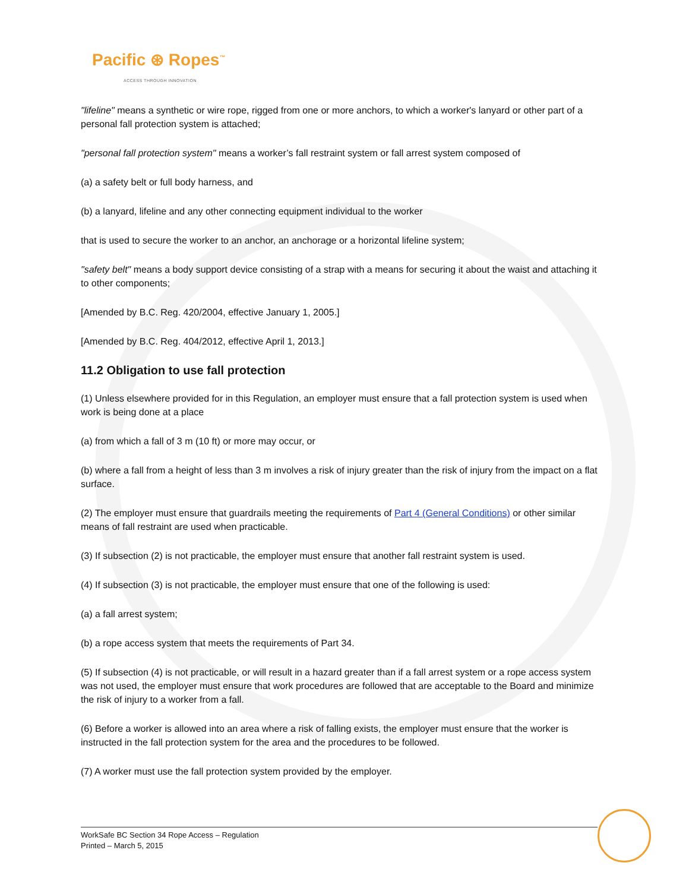Pacific ⊛ Ropes<sup>™</sup>
ACCESS THROUGH INNOVATION
"lifeline" means a synthetic or wire rope, rigged from one or more anchors, to which a worker's lanyard or other part of a personal fall protection system is attached;
"personal fall protection system" means a worker’s fall restraint system or fall arrest system composed of
(a) a safety belt or full body harness, and
(b) a lanyard, lifeline and any other connecting equipment individual to the worker
that is used to secure the worker to an anchor, an anchorage or a horizontal lifeline system;
"safety belt" means a body support device consisting of a strap with a means for securing it about the waist and attaching it to other components;
[Amended by B.C. Reg. 420/2004, effective January 1, 2005.]
[Amended by B.C. Reg. 404/2012, effective April 1, 2013.]
11.2 Obligation to use fall protection
(1) Unless elsewhere provided for in this Regulation, an employer must ensure that a fall protection system is used when work is being done at a place
(a) from which a fall of 3 m (10 ft) or more may occur, or
(b) where a fall from a height of less than 3 m involves a risk of injury greater than the risk of injury from the impact on a flat surface.
(2) The employer must ensure that guardrails meeting the requirements of Part 4 (General Conditions) or other similar means of fall restraint are used when practicable.
(3) If subsection (2) is not practicable, the employer must ensure that another fall restraint system is used.
(4) If subsection (3) is not practicable, the employer must ensure that one of the following is used:
(a) a fall arrest system;
(b) a rope access system that meets the requirements of Part 34.
(5) If subsection (4) is not practicable, or will result in a hazard greater than if a fall arrest system or a rope access system was not used, the employer must ensure that work procedures are followed that are acceptable to the Board and minimize the risk of injury to a worker from a fall.
(6) Before a worker is allowed into an area where a risk of falling exists, the employer must ensure that the worker is instructed in the fall protection system for the area and the procedures to be followed.
(7) A worker must use the fall protection system provided by the employer.
WorkSafe BC Section 34 Rope Access – Regulation
Printed – March 5, 2015